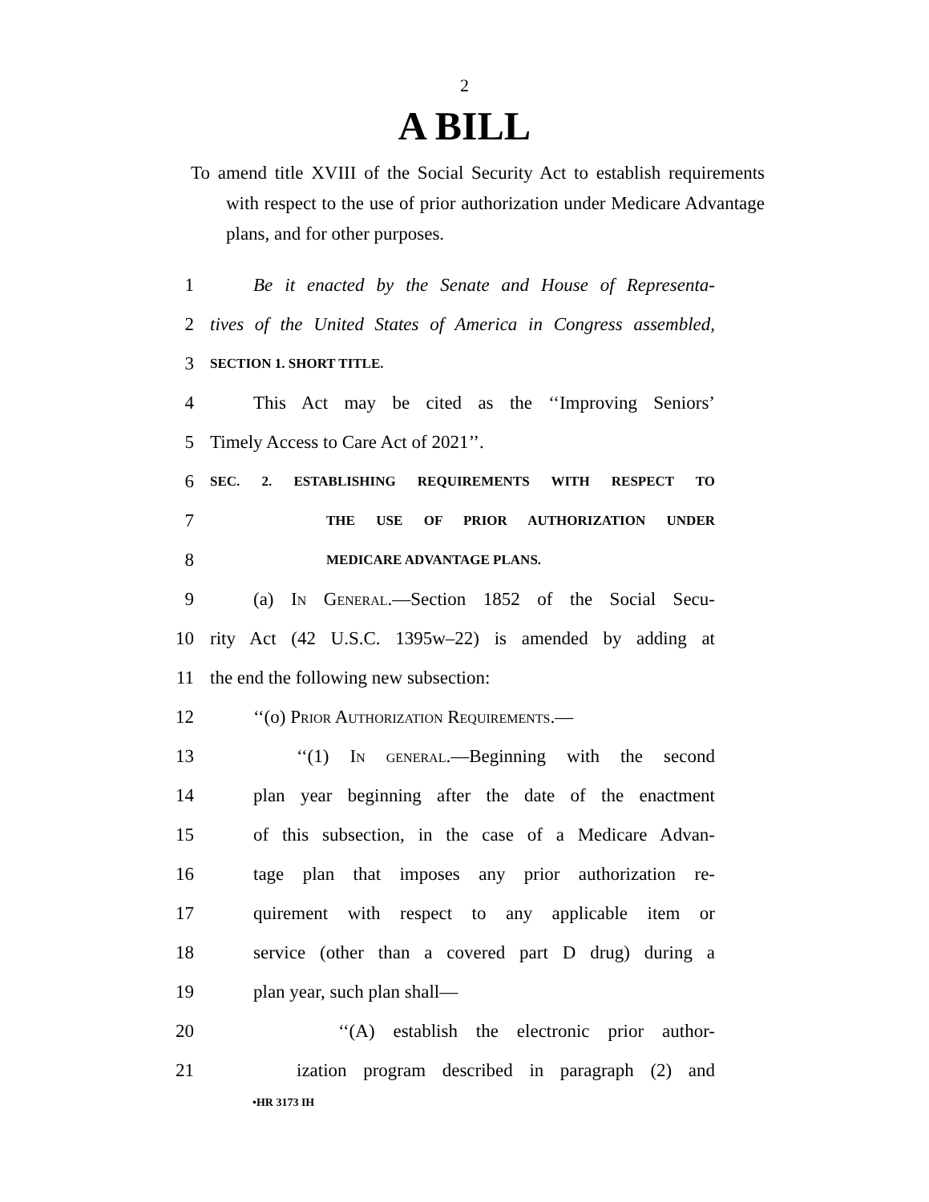2
A BILL
To amend title XVIII of the Social Security Act to establish requirements with respect to the use of prior authorization under Medicare Advantage plans, and for other purposes.
1 Be it enacted by the Senate and House of Representa-
2 tives of the United States of America in Congress assembled,
3 SECTION 1. SHORT TITLE.
4 This Act may be cited as the ‘‘Improving Seniors’
5 Timely Access to Care Act of 2021’’.
6 SEC. 2. ESTABLISHING REQUIREMENTS WITH RESPECT TO
7 THE USE OF PRIOR AUTHORIZATION UNDER
8 MEDICARE ADVANTAGE PLANS.
9 (a) In General.—Section 1852 of the Social Secu-
10 rity Act (42 U.S.C. 1395w–22) is amended by adding at
11 the end the following new subsection:
12 ‘‘(o) Prior Authorization Requirements.—
13 ‘‘(1) In general.—Beginning with the second
14 plan year beginning after the date of the enactment
15 of this subsection, in the case of a Medicare Advan-
16 tage plan that imposes any prior authorization re-
17 quirement with respect to any applicable item or
18 service (other than a covered part D drug) during a
19 plan year, such plan shall—
20 ‘‘(A) establish the electronic prior author-
21 ization program described in paragraph (2) and
•HR 3173 IH